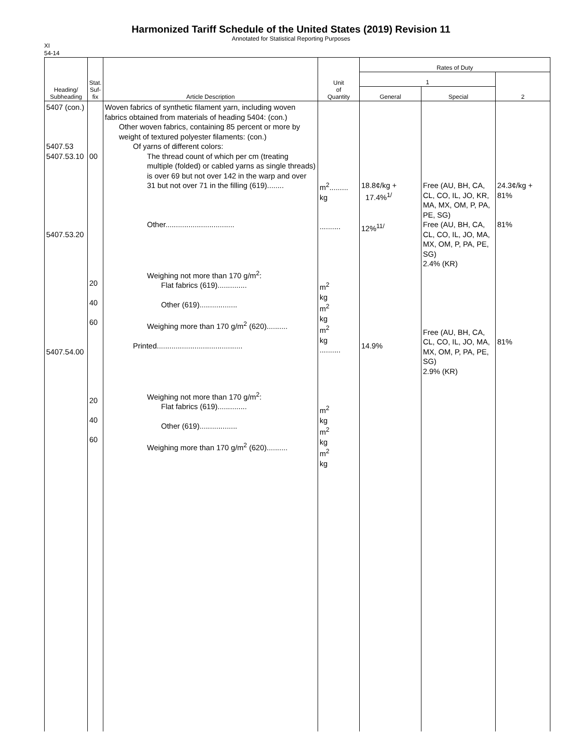Harmonized Tariff Schedule of the United States (2019) Revision 11
Annotated for Statistical Reporting Purposes
XI
54-14
| Heading/ Subheading | Stat. Suf- fix | Article Description | Unit of Quantity | Rates of Duty | | |
| --- | --- | --- | --- | --- | --- | --- |
| | | | | 1 | | 2 |
| | | | | General | Special | |
| 5407 (con.) 5407.53 5407.53.10 5407.53.20 5407.54.00 | 00 20 40 60 20 40 60 | Woven fabrics of synthetic filament yarn, including woven fabrics obtained from materials of heading 5404: (con.) Other woven fabrics, containing 85 percent or more by weight of textured polyester filaments: (con.) Of yarns of different colors: The thread count of which per cm (treating multiple (folded) or cabled yarns as single threads) is over 69 but not over 142 in the warp and over 31 but not over 71 in the filling (619)........ Other................................. Weighing not more than 170 g/m<sup>2</sup>: Flat fabrics (619).............. Other (619).................. Weighing more than 170 g/m<sup>2</sup> (620).......... Printed......................................... Weighing not more than 170 g/m<sup>2</sup>: Flat fabrics (619).............. Other (619).................. Weighing more than 170 g/m<sup>2</sup> (620).......... | m<sup>2</sup>......... kg .......... m<sup>2</sup> kg m<sup>2</sup> kg m<sup>2</sup> kg .......... m<sup>2</sup> kg m<sup>2</sup> kg m<sup>2</sup> kg | 18.8¢/kg + 17.4%<sup>1/</sup> 12%<sup>11/</sup> 14.9% | Free (AU, BH, CA, CL, CO, IL, JO, KR, MA, MX, OM, P, PA, PE, SG) Free (AU, BH, CA, CL, CO, IL, JO, MA, MX, OM, P, PA, PE, SG) 2.4% (KR) Free (AU, BH, CA, CL, CO, IL, JO, MA, MX, OM, P, PA, PE, SG) 2.9% (KR) | 24.3¢/kg + 81% 81% 81% |